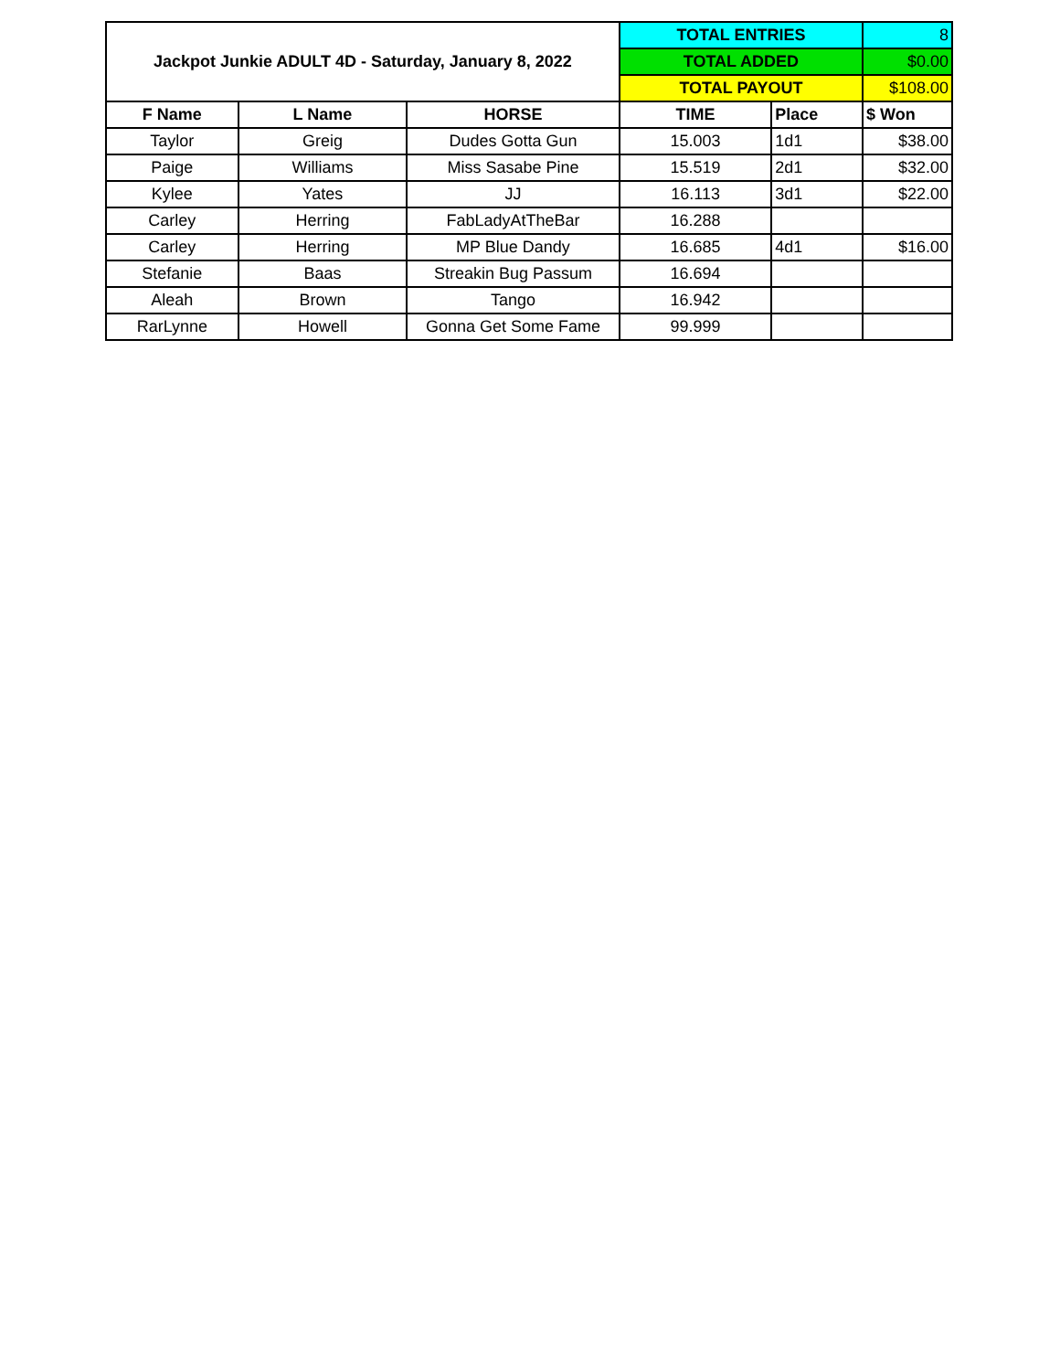| Jackpot Junkie ADULT 4D - Saturday, January 8, 2022 | | | TOTAL ENTRIES | | 8 |
| | | | TOTAL ADDED | | $0.00 |
| | | | TOTAL PAYOUT | | $108.00 |
| F Name | L Name | HORSE | TIME | Place | $ Won |
| Taylor | Greig | Dudes Gotta Gun | 15.003 | 1d1 | $38.00 |
| Paige | Williams | Miss Sasabe Pine | 15.519 | 2d1 | $32.00 |
| Kylee | Yates | JJ | 16.113 | 3d1 | $22.00 |
| Carley | Herring | FabLadyAtTheBar | 16.288 | | |
| Carley | Herring | MP Blue Dandy | 16.685 | 4d1 | $16.00 |
| Stefanie | Baas | Streakin Bug Passum | 16.694 | | |
| Aleah | Brown | Tango | 16.942 | | |
| RarLynne | Howell | Gonna Get Some Fame | 99.999 | | |